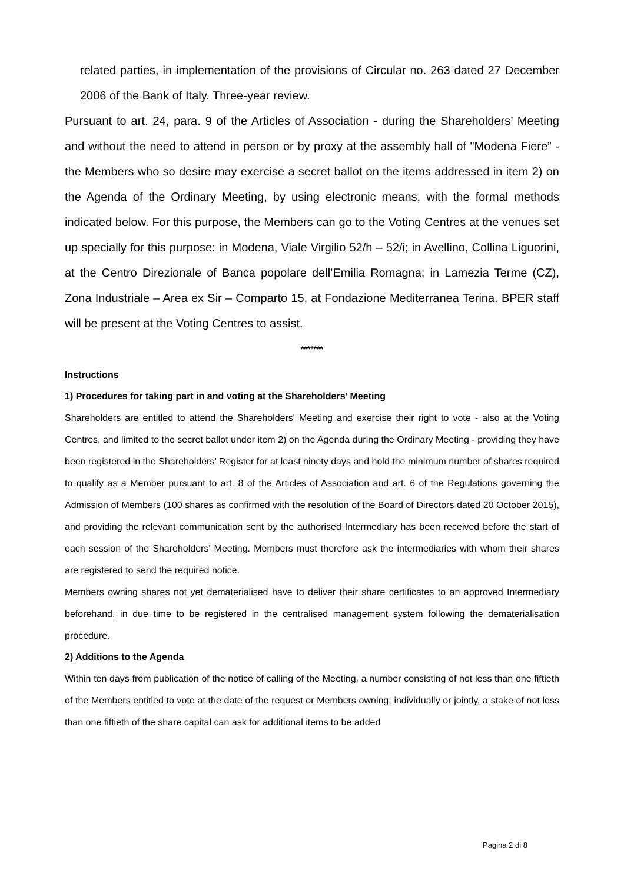related parties, in implementation of the provisions of Circular no. 263 dated 27 December 2006 of the Bank of Italy. Three-year review.
Pursuant to art. 24, para. 9 of the Articles of Association - during the Shareholders’ Meeting and without the need to attend in person or by proxy at the assembly hall of "Modena Fiere” - the Members who so desire may exercise a secret ballot on the items addressed in item 2) on the Agenda of the Ordinary Meeting, by using electronic means, with the formal methods indicated below. For this purpose, the Members can go to the Voting Centres at the venues set up specially for this purpose: in Modena, Viale Virgilio 52/h – 52/i; in Avellino, Collina Liguorini, at the Centro Direzionale of Banca popolare dell’Emilia Romagna; in Lamezia Terme (CZ), Zona Industriale – Area ex Sir – Comparto 15, at Fondazione Mediterranea Terina. BPER staff will be present at the Voting Centres to assist.
*******
Instructions
1) Procedures for taking part in and voting at the Shareholders’ Meeting
Shareholders are entitled to attend the Shareholders' Meeting and exercise their right to vote - also at the Voting Centres, and limited to the secret ballot under item 2) on the Agenda during the Ordinary Meeting - providing they have been registered in the Shareholders’ Register for at least ninety days and hold the minimum number of shares required to qualify as a Member pursuant to art. 8 of the Articles of Association and art. 6 of the Regulations governing the Admission of Members (100 shares as confirmed with the resolution of the Board of Directors dated 20 October 2015), and providing the relevant communication sent by the authorised Intermediary has been received before the start of each session of the Shareholders' Meeting. Members must therefore ask the intermediaries with whom their shares are registered to send the required notice.
Members owning shares not yet dematerialised have to deliver their share certificates to an approved Intermediary beforehand, in due time to be registered in the centralised management system following the dematerialisation procedure.
2) Additions to the Agenda
Within ten days from publication of the notice of calling of the Meeting, a number consisting of not less than one fiftieth of the Members entitled to vote at the date of the request or Members owning, individually or jointly, a stake of not less than one fiftieth of the share capital can ask for additional items to be added
Pagina 2 di 8